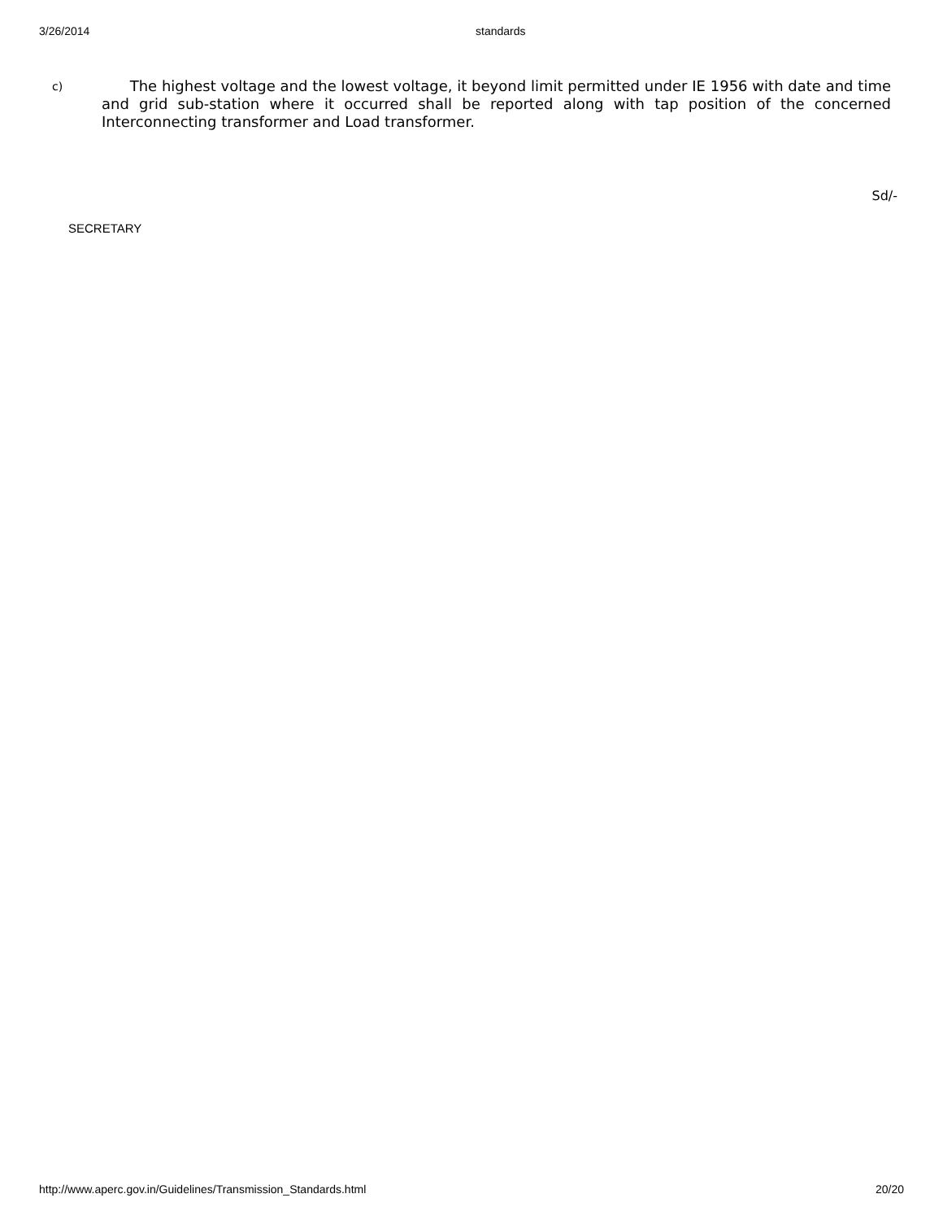3/26/2014 standards
c)
The highest voltage and the lowest voltage, it beyond limit permitted under IE 1956 with date and time and grid sub-station where it occurred shall be reported along with tap position of the concerned Interconnecting transformer and Load transformer.
Sd/-
SECRETARY
http://www.aperc.gov.in/Guidelines/Transmission_Standards.html 20/20